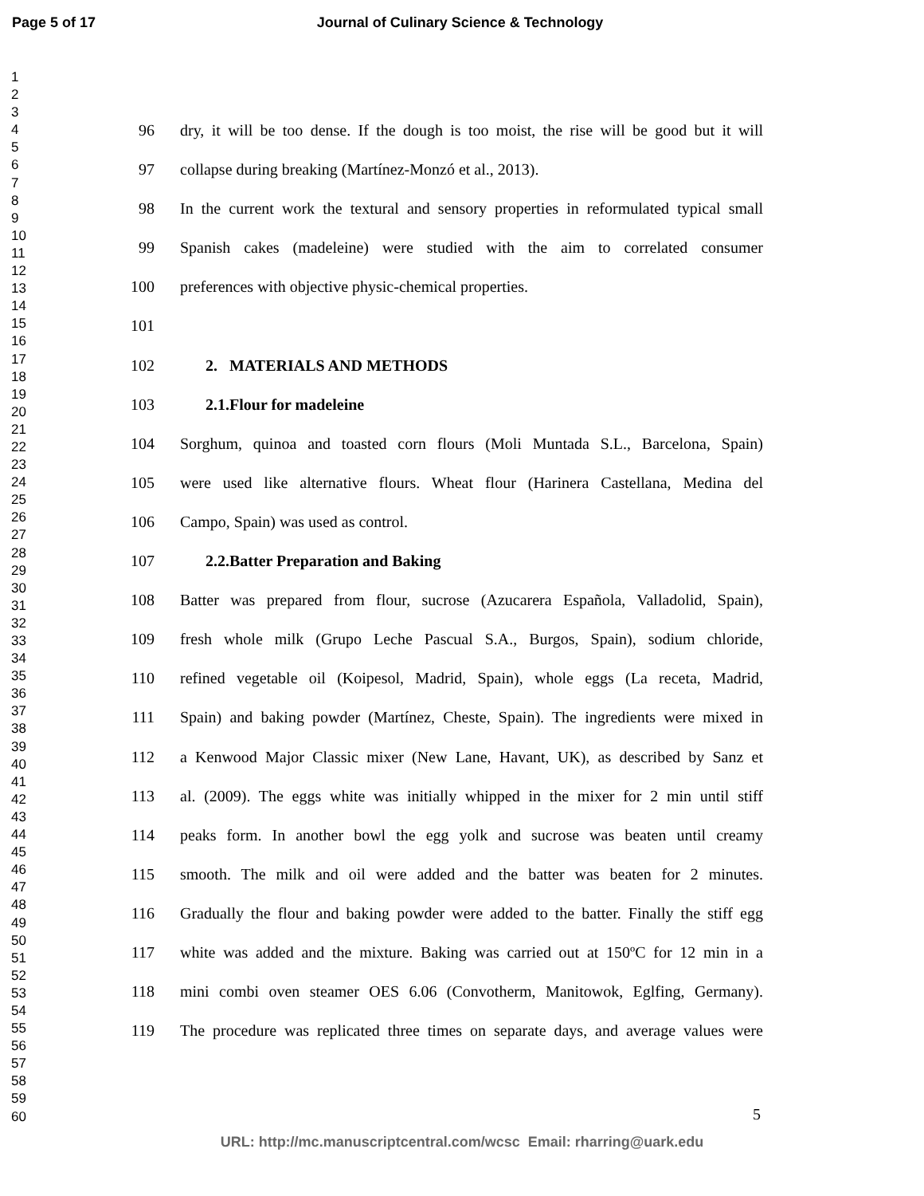Page 5 of 17 Journal of Culinary Science & Technology
1
2
3
4
5
6
7
8
9
10
11
12
13
14
15
16
17
18
19
20
21
22
23
24
25
26
27
28
29
30
31
32
33
34
35
36
37
38
39
40
41
42
43
44
45
46
47
48
49
50
51
52
53
54
55
56
57
58
59
60
96 dry, it will be too dense. If the dough is too moist, the rise will be good but it will
97 collapse during breaking (Martínez-Monzó et al., 2013).
98 In the current work the textural and sensory properties in reformulated typical small
99 Spanish cakes (madeleine) were studied with the aim to correlated consumer
100 preferences with objective physic-chemical properties.
101
102 2. MATERIALS AND METHODS
103 2.1.Flour for madeleine
104 Sorghum, quinoa and toasted corn flours (Moli Muntada S.L., Barcelona, Spain)
105 were used like alternative flours. Wheat flour (Harinera Castellana, Medina del
106 Campo, Spain) was used as control.
107 2.2.Batter Preparation and Baking
108 Batter was prepared from flour, sucrose (Azucarera Española, Valladolid, Spain),
109 fresh whole milk (Grupo Leche Pascual S.A., Burgos, Spain), sodium chloride,
110 refined vegetable oil (Koipesol, Madrid, Spain), whole eggs (La receta, Madrid,
111 Spain) and baking powder (Martínez, Cheste, Spain). The ingredients were mixed in
112 a Kenwood Major Classic mixer (New Lane, Havant, UK), as described by Sanz et
113 al. (2009). The eggs white was initially whipped in the mixer for 2 min until stiff
114 peaks form. In another bowl the egg yolk and sucrose was beaten until creamy
115 smooth. The milk and oil were added and the batter was beaten for 2 minutes.
116 Gradually the flour and baking powder were added to the batter. Finally the stiff egg
117 white was added and the mixture. Baking was carried out at 150ºC for 12 min in a
118 mini combi oven steamer OES 6.06 (Convotherm, Manitowok, Eglfing, Germany).
119 The procedure was replicated three times on separate days, and average values were
5
URL: http://mc.manuscriptcentral.com/wcsc Email: rharring@uark.edu